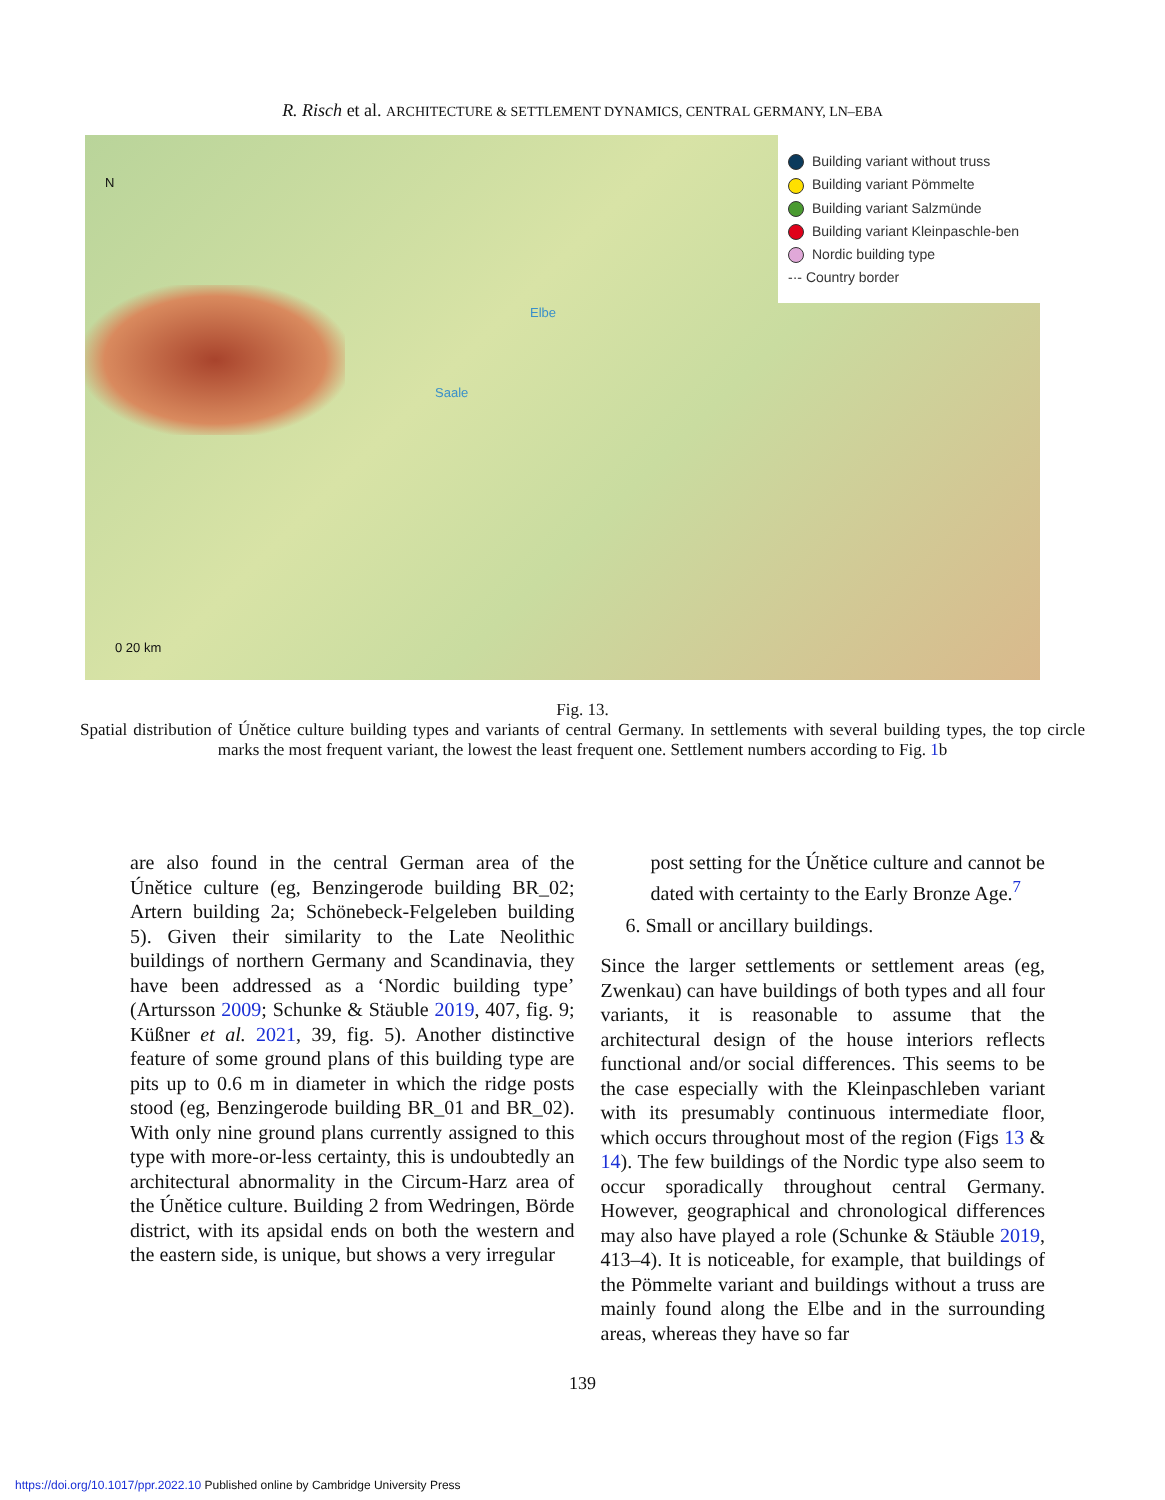R. Risch et al. ARCHITECTURE & SETTLEMENT DYNAMICS, CENTRAL GERMANY, LN–EBA
N
Elbe
Saale
0 20 km
Building variant without truss
Building variant Pömmelte
Building variant Salzmünde
Building variant Kleinpaschle-ben
Nordic building type
-·- Country border
Fig. 13.
Spatial distribution of Únětice culture building types and variants of central Germany. In settlements with several building types, the top circle marks the most frequent variant, the lowest the least frequent one. Settlement numbers according to Fig. 1b
are also found in the central German area of the Únětice culture (eg, Benzingerode building BR_02; Artern building 2a; Schönebeck-Felgeleben building 5). Given their similarity to the Late Neolithic buildings of northern Germany and Scandinavia, they have been addressed as a ‘Nordic building type’ (Artursson 2009; Schunke & Stäuble 2019, 407, fig. 9; Küßner et al. 2021, 39, fig. 5). Another distinctive feature of some ground plans of this building type are pits up to 0.6 m in diameter in which the ridge posts stood (eg, Benzingerode building BR_01 and BR_02). With only nine ground plans currently assigned to this type with more-or-less certainty, this is undoubtedly an architectural abnormality in the Circum-Harz area of the Únětice culture. Building 2 from Wedringen, Börde district, with its apsidal ends on both the western and the eastern side, is unique, but shows a very irregular
post setting for the Únětice culture and cannot be dated with certainty to the Early Bronze Age.<sup>7</sup>
6. Small or ancillary buildings.
Since the larger settlements or settlement areas (eg, Zwenkau) can have buildings of both types and all four variants, it is reasonable to assume that the architectural design of the house interiors reflects functional and/or social differences. This seems to be the case especially with the Kleinpaschleben variant with its presumably continuous intermediate floor, which occurs throughout most of the region (Figs 13 & 14). The few buildings of the Nordic type also seem to occur sporadically throughout central Germany. However, geographical and chronological differences may also have played a role (Schunke & Stäuble 2019, 413–4). It is noticeable, for example, that buildings of the Pömmelte variant and buildings without a truss are mainly found along the Elbe and in the surrounding areas, whereas they have so far
139
https://doi.org/10.1017/ppr.2022.10 Published online by Cambridge University Press